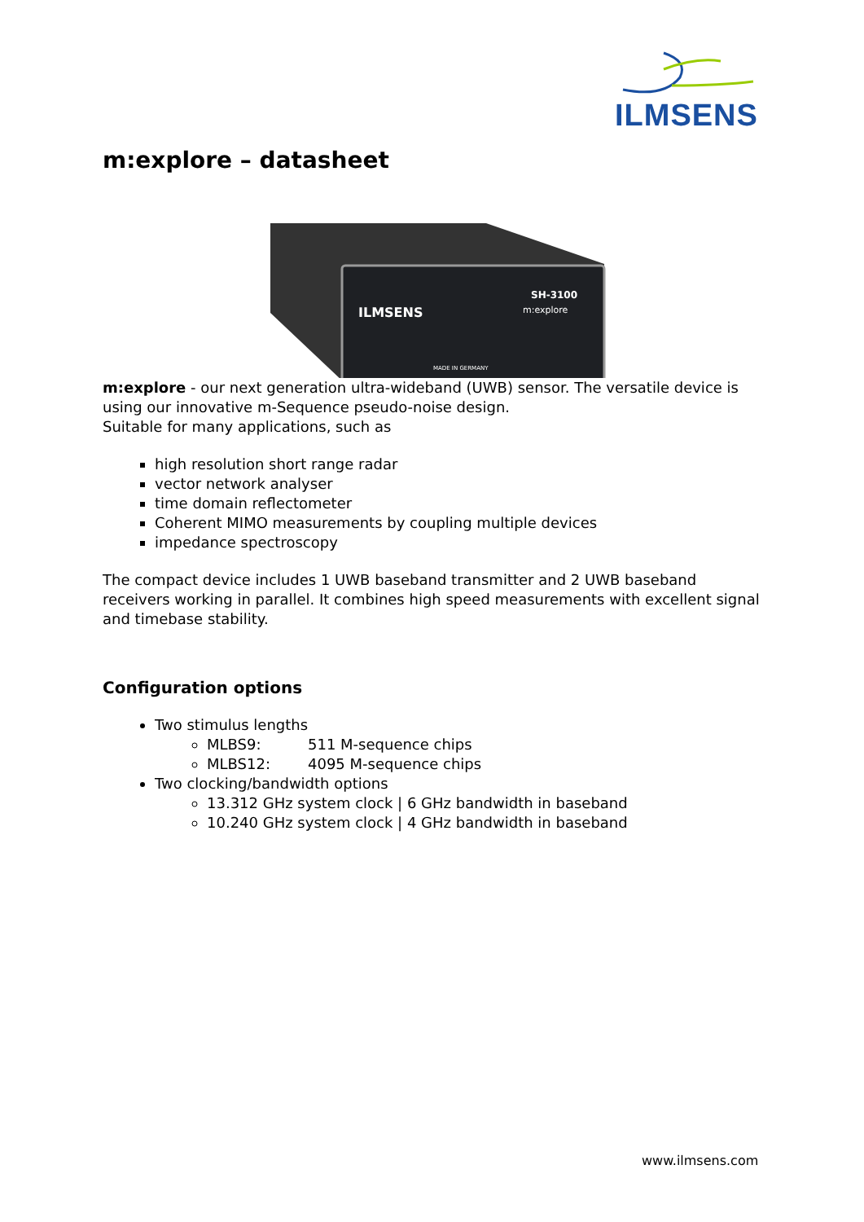ILMSENS
m:explore – datasheet
ILMSENS
SH-3100
m:explore
MADE IN GERMANY
m:explore - our next generation ultra-wideband (UWB) sensor. The versatile device is using our innovative m-Sequence pseudo-noise design.
Suitable for many applications, such as
high resolution short range radar
vector network analyser
time domain reflectometer
Coherent MIMO measurements by coupling multiple devices
impedance spectroscopy
The compact device includes 1 UWB baseband transmitter and 2 UWB baseband receivers working in parallel. It combines high speed measurements with excellent signal and timebase stability.
Configuration options
Two stimulus lengths
MLBS9: 511 M-sequence chips
MLBS12: 4095 M-sequence chips
Two clocking/bandwidth options
13.312 GHz system clock | 6 GHz bandwidth in baseband
10.240 GHz system clock | 4 GHz bandwidth in baseband
www.ilmsens.com